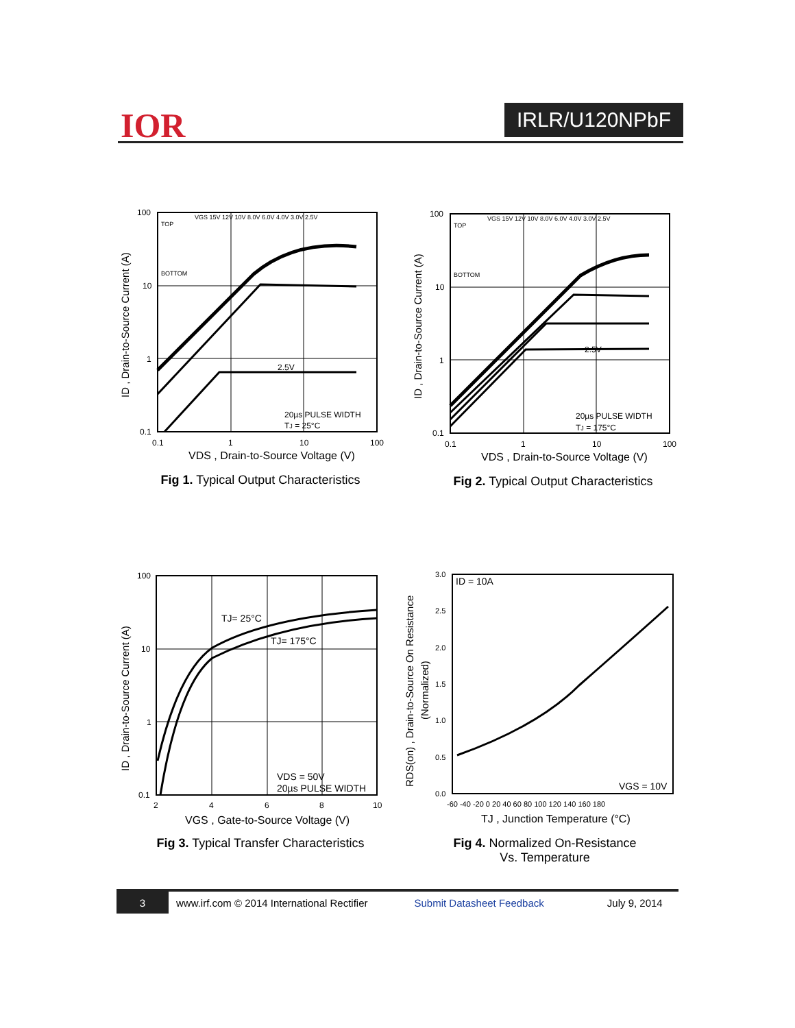IOR IRLR/U120NPbF
100
10
1
0.1
0.1
1
10
100
2.5V
20µs PULSE WIDTH
TJ = 25°C
TOP
BOTTOM
VGS 15V 12V 10V 8.0V 6.0V 4.0V 3.0V 2.5V
VDS , Drain-to-Source Voltage (V)
ID , Drain-to-Source Current (A)
Fig 1. Typical Output Characteristics
100
10
1
0.1
0.1
1
10
100
2.5V
20µs PULSE WIDTH
TJ = 175°C
TOP
BOTTOM
VGS 15V 12V 10V 8.0V 6.0V 4.0V 3.0V 2.5V
VDS , Drain-to-Source Voltage (V)
ID , Drain-to-Source Current (A)
Fig 2. Typical Output Characteristics
100
10
1
0.1
2
4
6
8
10
TJ= 25°C
TJ= 175°C
VDS = 50V
20µs PULSE WIDTH
VGS , Gate-to-Source Voltage (V)
ID , Drain-to-Source Current (A)
Fig 3. Typical Transfer Characteristics
3.0
2.5
2.0
1.5
1.0
0.5
0.0
-60 -40 -20 0 20 40 60 80 100 120 140 160 180
ID = 10A
VGS = 10V
TJ , Junction Temperature (°C)
RDS(on) , Drain-to-Source On Resistance
(Normalized)
Fig 4. Normalized On-Resistance
Vs. Temperature
3
www.irf.com © 2014 International Rectifier Submit Datasheet Feedback July 9, 2014